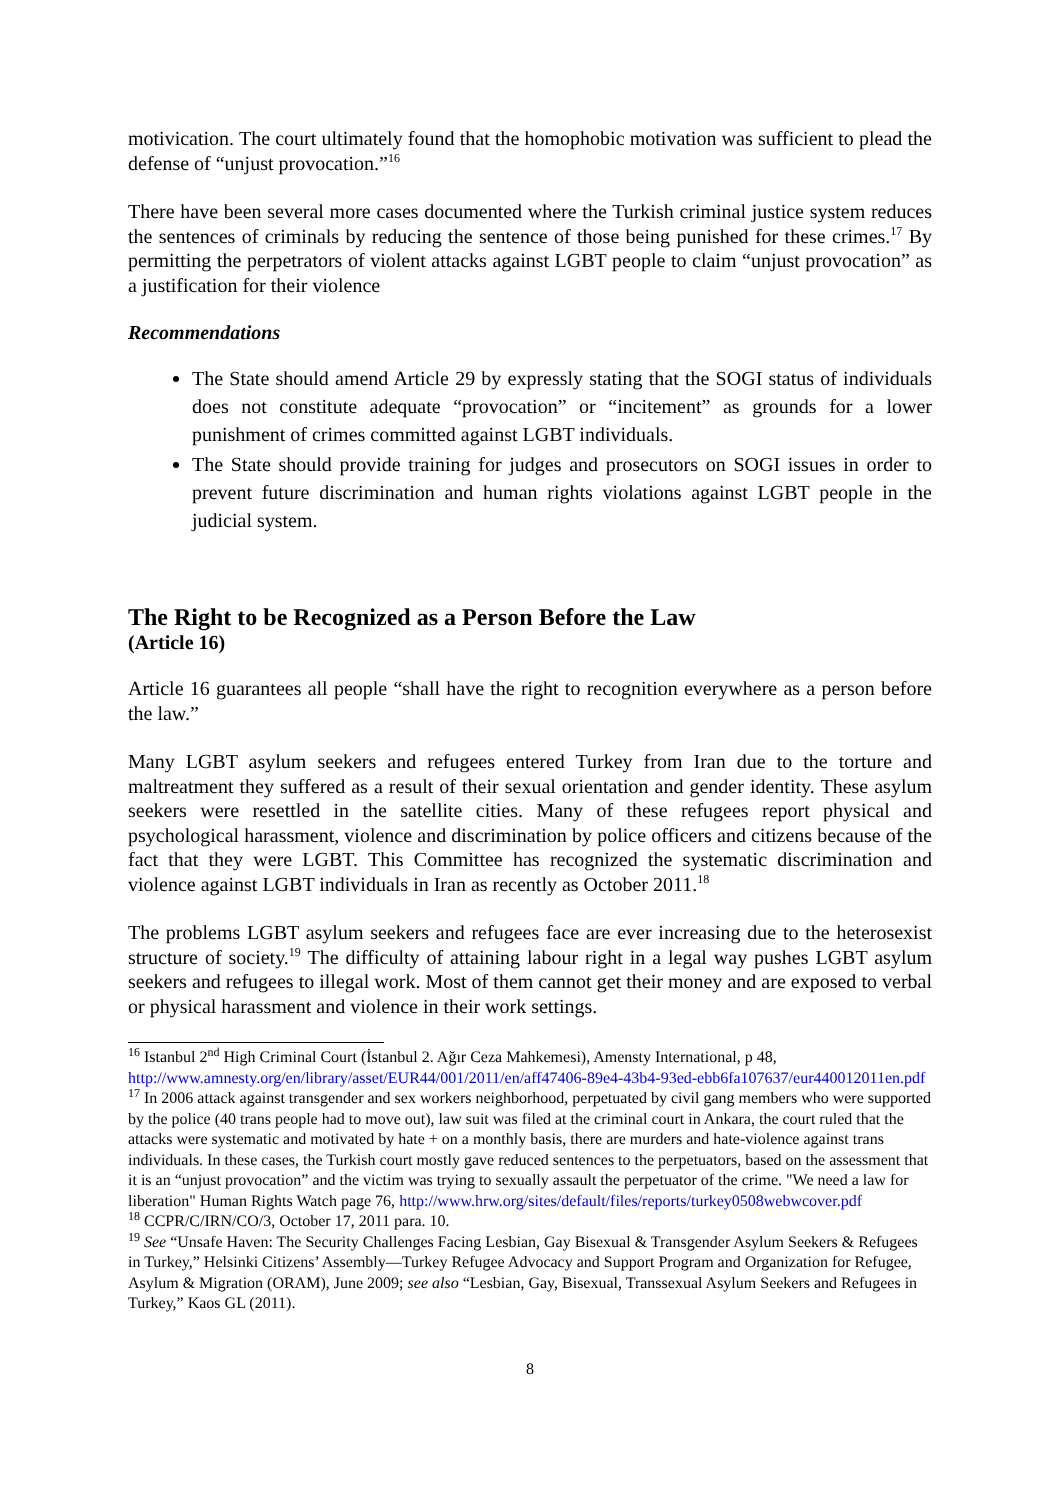motivication. The court ultimately found that the homophobic motivation was sufficient to plead the defense of “unjust provocation.”<sup>16</sup>
There have been several more cases documented where the Turkish criminal justice system reduces the sentences of criminals by reducing the sentence of those being punished for these crimes.<sup>17</sup> By permitting the perpetrators of violent attacks against LGBT people to claim “unjust provocation” as a justification for their violence
Recommendations
The State should amend Article 29 by expressly stating that the SOGI status of individuals does not constitute adequate “provocation” or “incitement” as grounds for a lower punishment of crimes committed against LGBT individuals.
The State should provide training for judges and prosecutors on SOGI issues in order to prevent future discrimination and human rights violations against LGBT people in the judicial system.
The Right to be Recognized as a Person Before the Law
(Article 16)
Article 16 guarantees all people “shall have the right to recognition everywhere as a person before the law.”
Many LGBT asylum seekers and refugees entered Turkey from Iran due to the torture and maltreatment they suffered as a result of their sexual orientation and gender identity. These asylum seekers were resettled in the satellite cities. Many of these refugees report physical and psychological harassment, violence and discrimination by police officers and citizens because of the fact that they were LGBT. This Committee has recognized the systematic discrimination and violence against LGBT individuals in Iran as recently as October 2011.<sup>18</sup>
The problems LGBT asylum seekers and refugees face are ever increasing due to the heterosexist structure of society.<sup>19</sup> The difficulty of attaining labour right in a legal way pushes LGBT asylum seekers and refugees to illegal work. Most of them cannot get their money and are exposed to verbal or physical harassment and violence in their work settings.
<sup>16</sup> Istanbul 2<sup>nd</sup> High Criminal Court (İstanbul 2. Ağır Ceza Mahkemesi), Amensty International, p 48, http://www.amnesty.org/en/library/asset/EUR44/001/2011/en/aff47406-89e4-43b4-93ed-ebb6fa107637/eur440012011en.pdf
<sup>17</sup> In 2006 attack against transgender and sex workers neighborhood, perpetuated by civil gang members who were supported by the police (40 trans people had to move out), law suit was filed at the criminal court in Ankara, the court ruled that the attacks were systematic and motivated by hate + on a monthly basis, there are murders and hate-violence against trans individuals. In these cases, the Turkish court mostly gave reduced sentences to the perpetuators, based on the assessment that it is an “unjust provocation” and the victim was trying to sexually assault the perpetuator of the crime. "We need a law for liberation" Human Rights Watch page 76, http://www.hrw.org/sites/default/files/reports/turkey0508webwcover.pdf
<sup>18</sup> CCPR/C/IRN/CO/3, October 17, 2011 para. 10.
<sup>19</sup> See “Unsafe Haven: The Security Challenges Facing Lesbian, Gay Bisexual & Transgender Asylum Seekers & Refugees in Turkey,” Helsinki Citizens’ Assembly—Turkey Refugee Advocacy and Support Program and Organization for Refugee, Asylum & Migration (ORAM), June 2009; see also “Lesbian, Gay, Bisexual, Transsexual Asylum Seekers and Refugees in Turkey,” Kaos GL (2011).
8